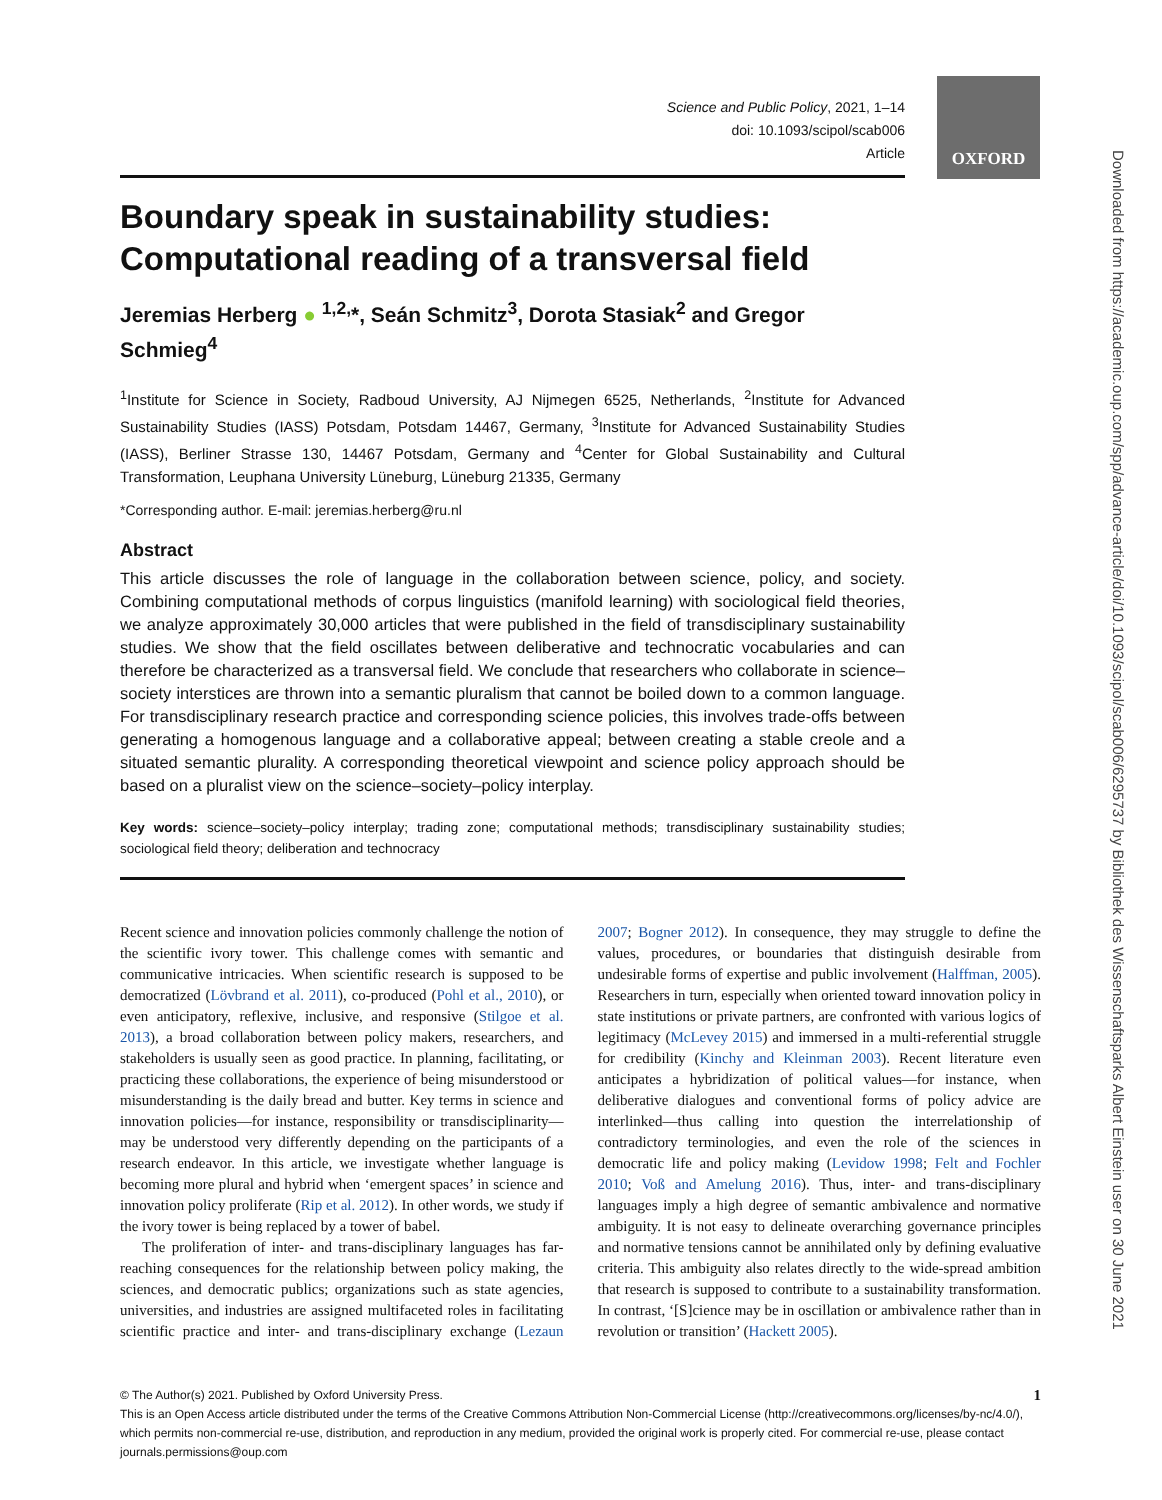OXFORD
Science and Public Policy, 2021, 1–14
doi: 10.1093/scipol/scab006
Article
Boundary speak in sustainability studies: Computational reading of a transversal field
Jeremias Herberg ● <sup>1,2,</sup>*, Seán Schmitz<sup>3</sup>, Dorota Stasiak<sup>2</sup> and Gregor Schmieg<sup>4</sup>
<sup>1</sup> Institute for Science in Society, Radboud University, AJ Nijmegen 6525, Netherlands, <sup>2</sup>Institute for Advanced Sustainability Studies (IASS) Potsdam, Potsdam 14467, Germany, <sup>3</sup>Institute for Advanced Sustainability Studies (IASS), Berliner Strasse 130, 14467 Potsdam, Germany and <sup>4</sup>Center for Global Sustainability and Cultural Transformation, Leuphana University Lüneburg, Lüneburg 21335, Germany
*Corresponding author. E-mail: jeremias.herberg@ru.nl
Abstract
This article discusses the role of language in the collaboration between science, policy, and society. Combining computational methods of corpus linguistics (manifold learning) with sociological field theories, we analyze approximately 30,000 articles that were published in the field of transdisciplinary sustainability studies. We show that the field oscillates between deliberative and technocratic vocabularies and can therefore be characterized as a transversal field. We conclude that researchers who collaborate in science–society interstices are thrown into a semantic pluralism that cannot be boiled down to a common language. For transdisciplinary research practice and corresponding science policies, this involves trade-offs between generating a homogenous language and a collaborative appeal; between creating a stable creole and a situated semantic plurality. A corresponding theoretical viewpoint and science policy approach should be based on a pluralist view on the science–society–policy interplay.
Key words: science–society–policy interplay; trading zone; computational methods; transdisciplinary sustainability studies; sociological field theory; deliberation and technocracy
Recent science and innovation policies commonly challenge the notion of the scientific ivory tower. This challenge comes with semantic and communicative intricacies. When scientific research is supposed to be democratized (Lövbrand et al. 2011), co-produced (Pohl et al., 2010), or even anticipatory, reflexive, inclusive, and responsive (Stilgoe et al. 2013), a broad collaboration between policy makers, researchers, and stakeholders is usually seen as good practice. In planning, facilitating, or practicing these collaborations, the experience of being misunderstood or misunderstanding is the daily bread and butter. Key terms in science and innovation policies—for instance, responsibility or transdisciplinarity—may be understood very differently depending on the participants of a research endeavor. In this article, we investigate whether language is becoming more plural and hybrid when ‘emergent spaces’ in science and innovation policy proliferate (Rip et al. 2012). In other words, we study if the ivory tower is being replaced by a tower of babel.
The proliferation of inter- and trans-disciplinary languages has far-reaching consequences for the relationship between policy making, the sciences, and democratic publics; organizations such as state agencies, universities, and industries are assigned multifaceted roles in facilitating scientific practice and inter- and trans-disciplinary exchange (Lezaun 2007; Bogner 2012). In consequence, they may struggle to define the values, procedures, or boundaries that distinguish desirable from undesirable forms of expertise and public involvement (Halffman, 2005). Researchers in turn, especially when oriented toward innovation policy in state institutions or private partners, are confronted with various logics of legitimacy (McLevey 2015) and immersed in a multi-referential struggle for credibility (Kinchy and Kleinman 2003). Recent literature even anticipates a hybridization of political values—for instance, when deliberative dialogues and conventional forms of policy advice are interlinked—thus calling into question the interrelationship of contradictory terminologies, and even the role of the sciences in democratic life and policy making (Levidow 1998; Felt and Fochler 2010; Voß and Amelung 2016). Thus, inter- and trans-disciplinary languages imply a high degree of semantic ambivalence and normative ambiguity. It is not easy to delineate overarching governance principles and normative tensions cannot be annihilated only by defining evaluative criteria. This ambiguity also relates directly to the wide-spread ambition that research is supposed to contribute to a sustainability transformation. In contrast, ‘[S]cience may be in oscillation or ambivalence rather than in revolution or transition’ (Hackett 2005).
© The Author(s) 2021. Published by Oxford University Press. 1
This is an Open Access article distributed under the terms of the Creative Commons Attribution Non-Commercial License (http://creativecommons.org/licenses/by-nc/4.0/), which permits non-commercial re-use, distribution, and reproduction in any medium, provided the original work is properly cited. For commercial re-use, please contact journals.permissions@oup.com
Downloaded from https://academic.oup.com/spp/advance-article/doi/10.1093/scipol/scab006/6295737 by Bibliothek des Wissenschaftsparks Albert Einstein user on 30 June 2021